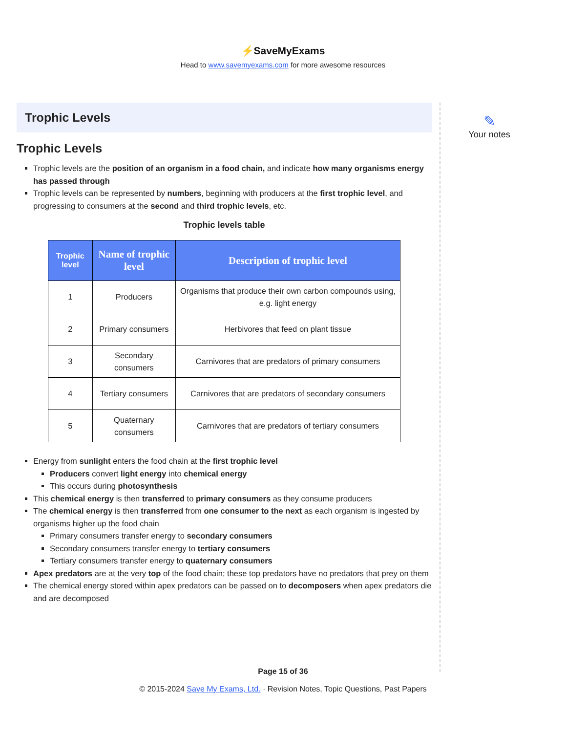⚡SaveMyExams
Head to www.savemyexams.com for more awesome resources
Trophic Levels
Trophic Levels
Trophic levels are the position of an organism in a food chain, and indicate how many organisms energy has passed through
Trophic levels can be represented by numbers, beginning with producers at the first trophic level, and progressing to consumers at the second and third trophic levels, etc.
Trophic levels table
| Trophic level | Name of trophic level | Description of trophic level |
| --- | --- | --- |
| 1 | Producers | Organisms that produce their own carbon compounds using, e.g. light energy |
| 2 | Primary consumers | Herbivores that feed on plant tissue |
| 3 | Secondary consumers | Carnivores that are predators of primary consumers |
| 4 | Tertiary consumers | Carnivores that are predators of secondary consumers |
| 5 | Quaternary consumers | Carnivores that are predators of tertiary consumers |
Energy from sunlight enters the food chain at the first trophic level
Producers convert light energy into chemical energy
This occurs during photosynthesis
This chemical energy is then transferred to primary consumers as they consume producers
The chemical energy is then transferred from one consumer to the next as each organism is ingested by organisms higher up the food chain
Primary consumers transfer energy to secondary consumers
Secondary consumers transfer energy to tertiary consumers
Tertiary consumers transfer energy to quaternary consumers
Apex predators are at the very top of the food chain; these top predators have no predators that prey on them
The chemical energy stored within apex predators can be passed on to decomposers when apex predators die and are decomposed
✎
Your notes
Page 15 of 36
© 2015-2024 Save My Exams, Ltd. · Revision Notes, Topic Questions, Past Papers